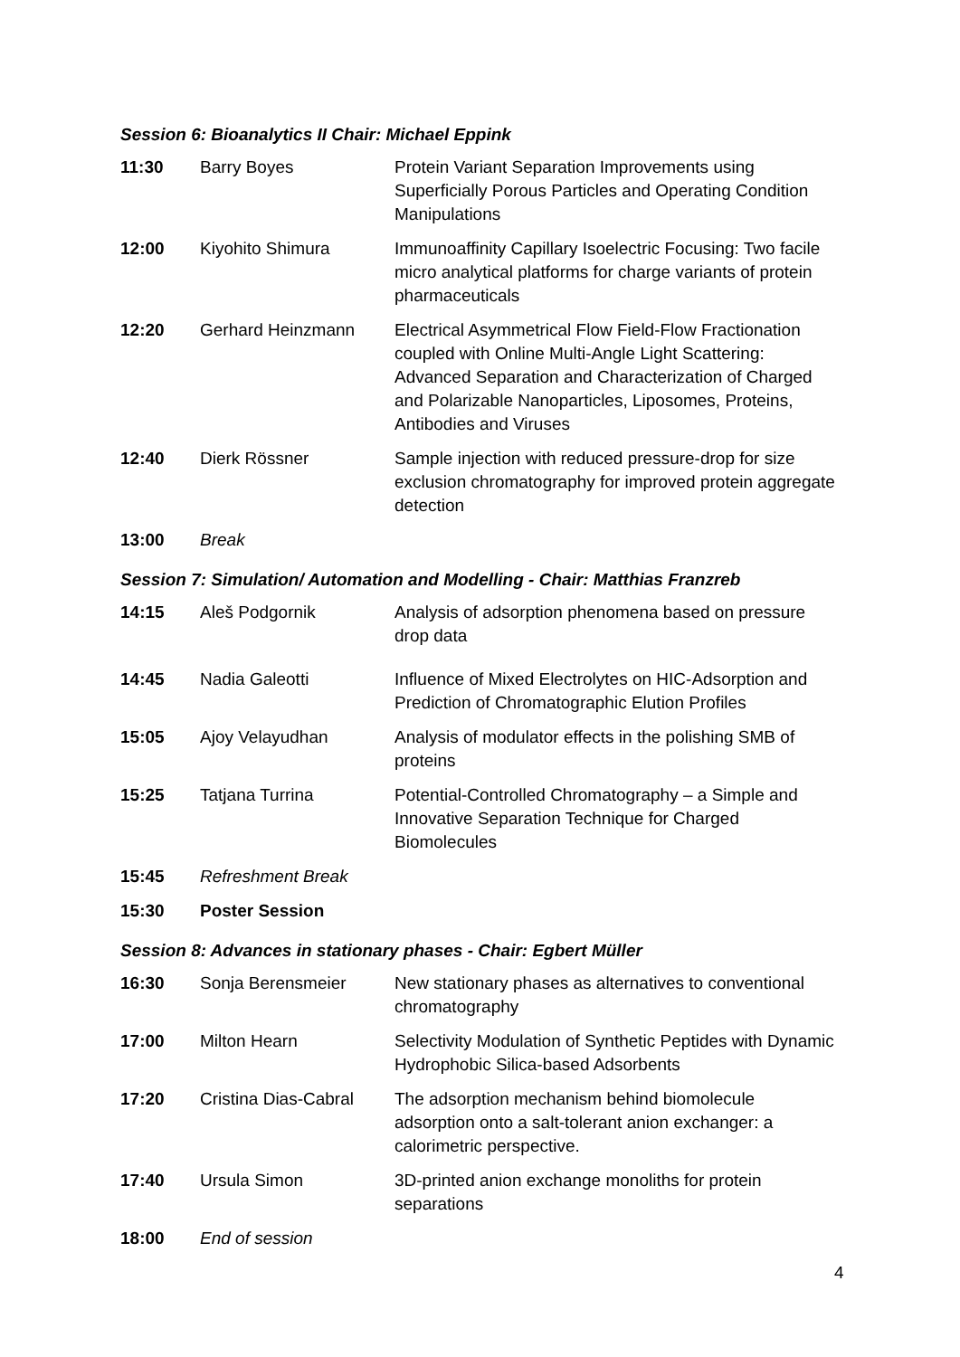Session 6: Bioanalytics II Chair: Michael Eppink
| 11:30 | Barry Boyes | Protein Variant Separation Improvements using Superficially Porous Particles and Operating Condition Manipulations |
| 12:00 | Kiyohito Shimura | Immunoaffinity Capillary Isoelectric Focusing: Two facile micro analytical platforms for charge variants of protein pharmaceuticals |
| 12:20 | Gerhard Heinzmann | Electrical Asymmetrical Flow Field-Flow Fractionation coupled with Online Multi-Angle Light Scattering: Advanced Separation and Characterization of Charged and Polarizable Nanoparticles, Liposomes, Proteins, Antibodies and Viruses |
| 12:40 | Dierk Rössner | Sample injection with reduced pressure-drop for size exclusion chromatography for improved protein aggregate detection |
| 13:00 | Break | |
Session 7: Simulation/ Automation and Modelling - Chair: Matthias Franzreb
| 14:15 | Aleš Podgornik | Analysis of adsorption phenomena based on pressure drop data |
| 14:45 | Nadia Galeotti | Influence of Mixed Electrolytes on HIC-Adsorption and Prediction of Chromatographic Elution Profiles |
| 15:05 | Ajoy Velayudhan | Analysis of modulator effects in the polishing SMB of proteins |
| 15:25 | Tatjana Turrina | Potential-Controlled Chromatography – a Simple and Innovative Separation Technique for Charged Biomolecules |
| 15:45 | Refreshment Break | |
| 15:30 | Poster Session | |
Session 8: Advances in stationary phases - Chair: Egbert Müller
| 16:30 | Sonja Berensmeier | New stationary phases as alternatives to conventional chromatography |
| 17:00 | Milton Hearn | Selectivity Modulation of Synthetic Peptides with Dynamic Hydrophobic Silica-based Adsorbents |
| 17:20 | Cristina Dias-Cabral | The adsorption mechanism behind biomolecule adsorption onto a salt-tolerant anion exchanger: a calorimetric perspective. |
| 17:40 | Ursula Simon | 3D-printed anion exchange monoliths for protein separations |
| 18:00 | End of session | |
4